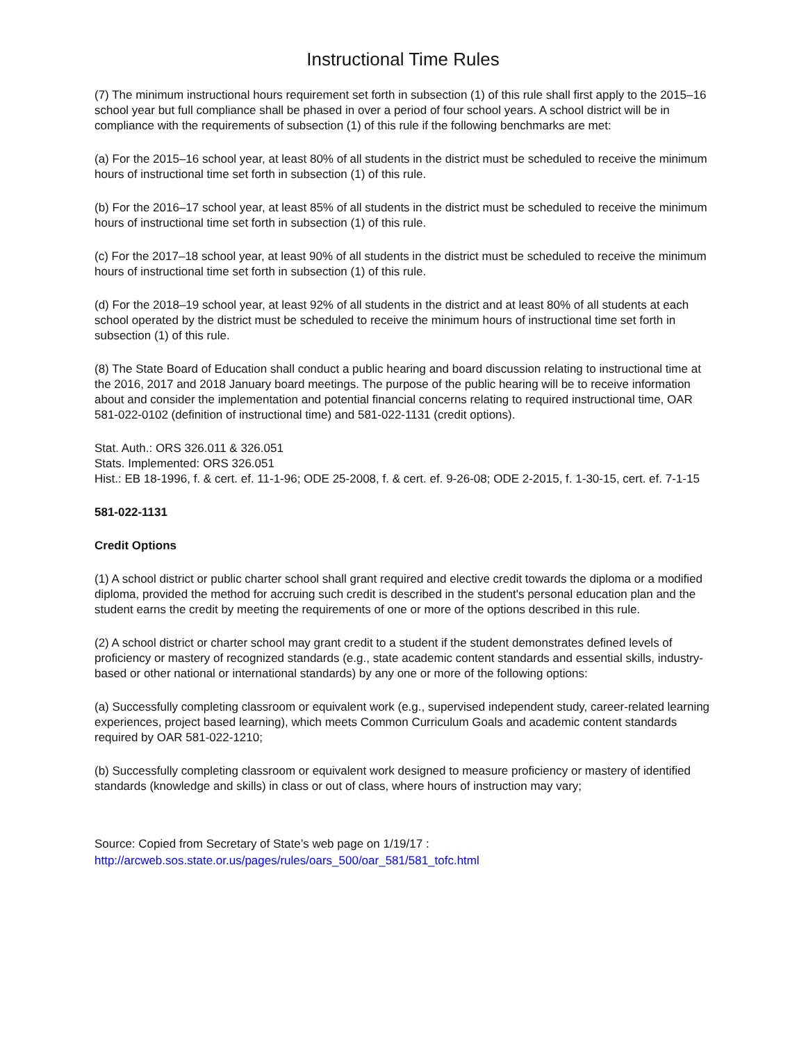Instructional Time Rules
(7) The minimum instructional hours requirement set forth in subsection (1) of this rule shall first apply to the 2015–16 school year but full compliance shall be phased in over a period of four school years. A school district will be in compliance with the requirements of subsection (1) of this rule if the following benchmarks are met:
(a) For the 2015–16 school year, at least 80% of all students in the district must be scheduled to receive the minimum hours of instructional time set forth in subsection (1) of this rule.
(b) For the 2016–17 school year, at least 85% of all students in the district must be scheduled to receive the minimum hours of instructional time set forth in subsection (1) of this rule.
(c) For the 2017–18 school year, at least 90% of all students in the district must be scheduled to receive the minimum hours of instructional time set forth in subsection (1) of this rule.
(d) For the 2018–19 school year, at least 92% of all students in the district and at least 80% of all students at each school operated by the district must be scheduled to receive the minimum hours of instructional time set forth in subsection (1) of this rule.
(8) The State Board of Education shall conduct a public hearing and board discussion relating to instructional time at the 2016, 2017 and 2018 January board meetings. The purpose of the public hearing will be to receive information about and consider the implementation and potential financial concerns relating to required instructional time, OAR 581-022-0102 (definition of instructional time) and 581-022-1131 (credit options).
Stat. Auth.: ORS 326.011 & 326.051
Stats. Implemented: ORS 326.051
Hist.: EB 18-1996, f. & cert. ef. 11-1-96; ODE 25-2008, f. & cert. ef. 9-26-08; ODE 2-2015, f. 1-30-15, cert. ef. 7-1-15
581-022-1131
Credit Options
(1) A school district or public charter school shall grant required and elective credit towards the diploma or a modified diploma, provided the method for accruing such credit is described in the student's personal education plan and the student earns the credit by meeting the requirements of one or more of the options described in this rule.
(2) A school district or charter school may grant credit to a student if the student demonstrates defined levels of proficiency or mastery of recognized standards (e.g., state academic content standards and essential skills, industry-based or other national or international standards) by any one or more of the following options:
(a) Successfully completing classroom or equivalent work (e.g., supervised independent study, career-related learning experiences, project based learning), which meets Common Curriculum Goals and academic content standards required by OAR 581-022-1210;
(b) Successfully completing classroom or equivalent work designed to measure proficiency or mastery of identified standards (knowledge and skills) in class or out of class, where hours of instruction may vary;
Source: Copied from Secretary of State’s web page on 1/19/17 :
http://arcweb.sos.state.or.us/pages/rules/oars_500/oar_581/581_tofc.html